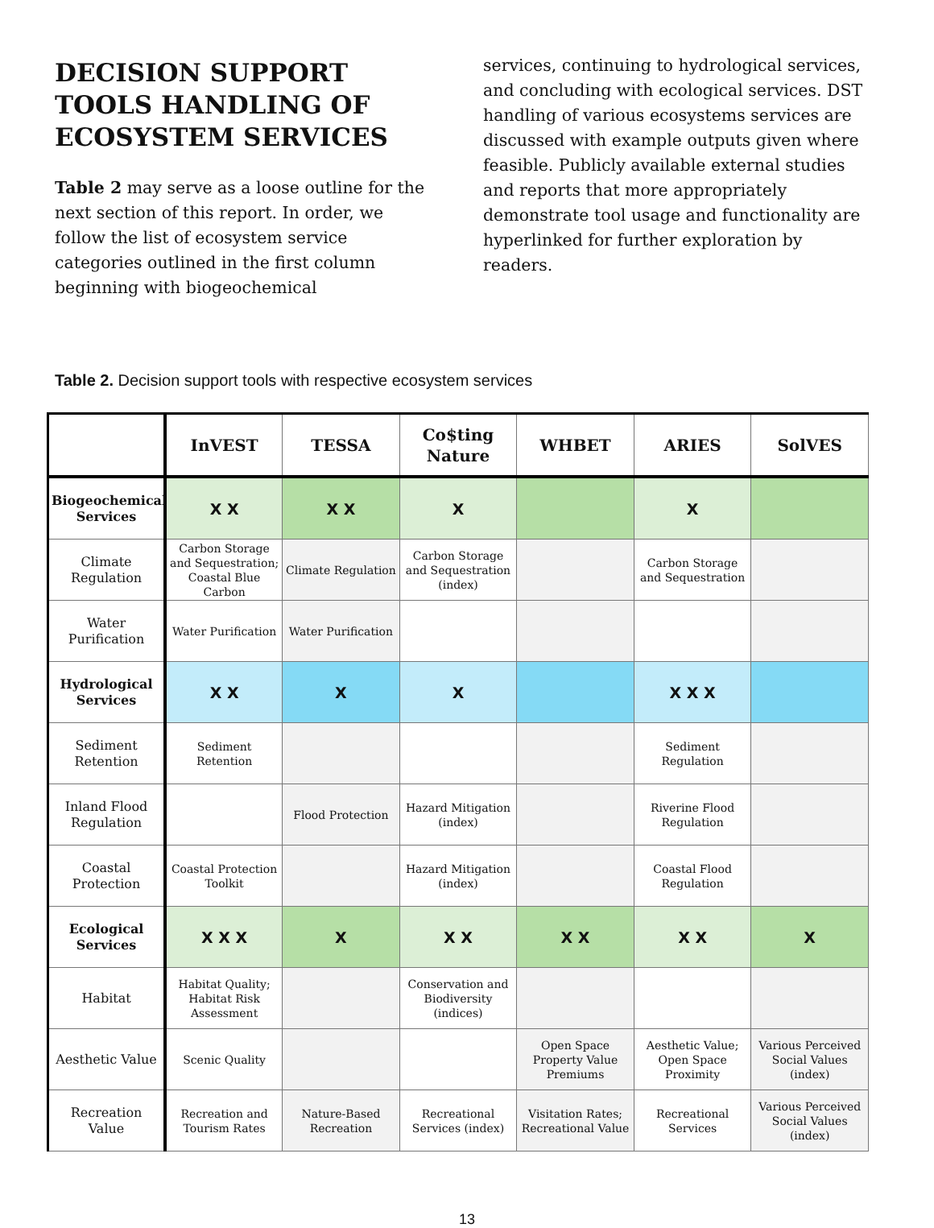DECISION SUPPORT TOOLS HANDLING OF ECOSYSTEM SERVICES
Table 2 may serve as a loose outline for the next section of this report. In order, we follow the list of ecosystem service categories outlined in the first column beginning with biogeochemical
services, continuing to hydrological services, and concluding with ecological services. DST handling of various ecosystems services are discussed with example outputs given where feasible. Publicly available external studies and reports that more appropriately demonstrate tool usage and functionality are hyperlinked for further exploration by readers.
Table 2. Decision support tools with respective ecosystem services
| | InVEST | TESSA | Co$ting Nature | WHBET | ARIES | SolVES |
| --- | --- | --- | --- | --- | --- | --- |
| Biogeochemical Services | X X | X X | X | | X | |
| Climate Regulation | Carbon Storage and Sequestration; Coastal Blue Carbon | Climate Regulation | Carbon Storage and Sequestration (index) | | Carbon Storage and Sequestration | |
| Water Purification | Water Purification | Water Purification | | | | |
| Hydrological Services | X X | X | X | | X X X | |
| Sediment Retention | Sediment Retention | | | | Sediment Regulation | |
| Inland Flood Regulation | | Flood Protection | Hazard Mitigation (index) | | Riverine Flood Regulation | |
| Coastal Protection | Coastal Protection Toolkit | | Hazard Mitigation (index) | | Coastal Flood Regulation | |
| Ecological Services | X X X | X | X X | X X | X X | X |
| Habitat | Habitat Quality; Habitat Risk Assessment | | Conservation and Biodiversity (indices) | | | |
| Aesthetic Value | Scenic Quality | | | Open Space Property Value Premiums | Aesthetic Value; Open Space Proximity | Various Perceived Social Values (index) |
| Recreation Value | Recreation and Tourism Rates | Nature-Based Recreation | Recreational Services (index) | Visitation Rates; Recreational Value | Recreational Services | Various Perceived Social Values (index) |
13